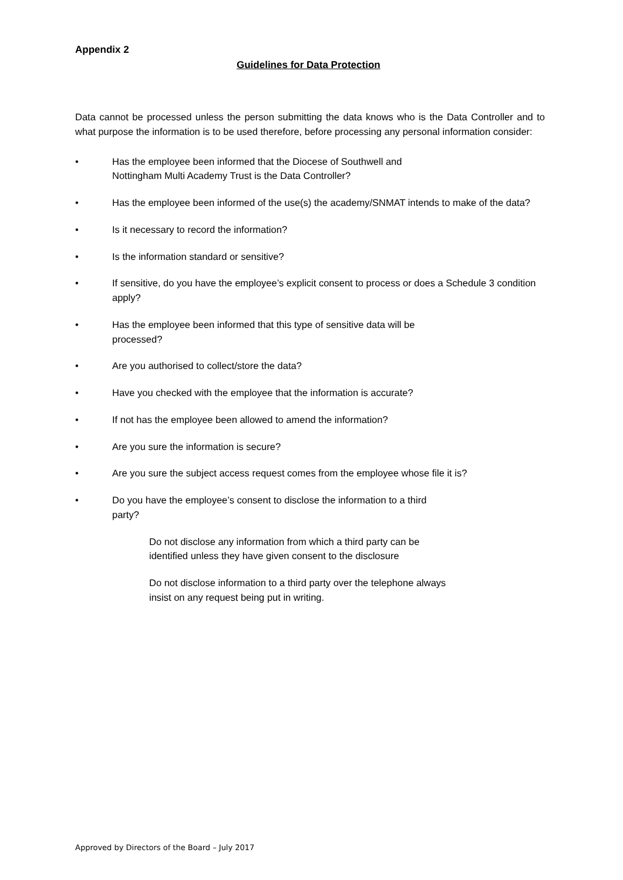Appendix 2
Guidelines for Data Protection
Data cannot be processed unless the person submitting the data knows who is the Data Controller and to what purpose the information is to be used therefore, before processing any personal information consider:
• Has the employee been informed that the Diocese of Southwell and
Nottingham Multi Academy Trust is the Data Controller?
• Has the employee been informed of the use(s) the academy/SNMAT intends to make of the data?
• Is it necessary to record the information?
• Is the information standard or sensitive?
• If sensitive, do you have the employee’s explicit consent to process or does a Schedule 3 condition apply?
• Has the employee been informed that this type of sensitive data will be
processed?
• Are you authorised to collect/store the data?
• Have you checked with the employee that the information is accurate?
• If not has the employee been allowed to amend the information?
• Are you sure the information is secure?
• Are you sure the subject access request comes from the employee whose file it is?
• Do you have the employee’s consent to disclose the information to a third
party?
Do not disclose any information from which a third party can be
identified unless they have given consent to the disclosure
Do not disclose information to a third party over the telephone always
insist on any request being put in writing.
Approved by Directors of the Board – July 2017